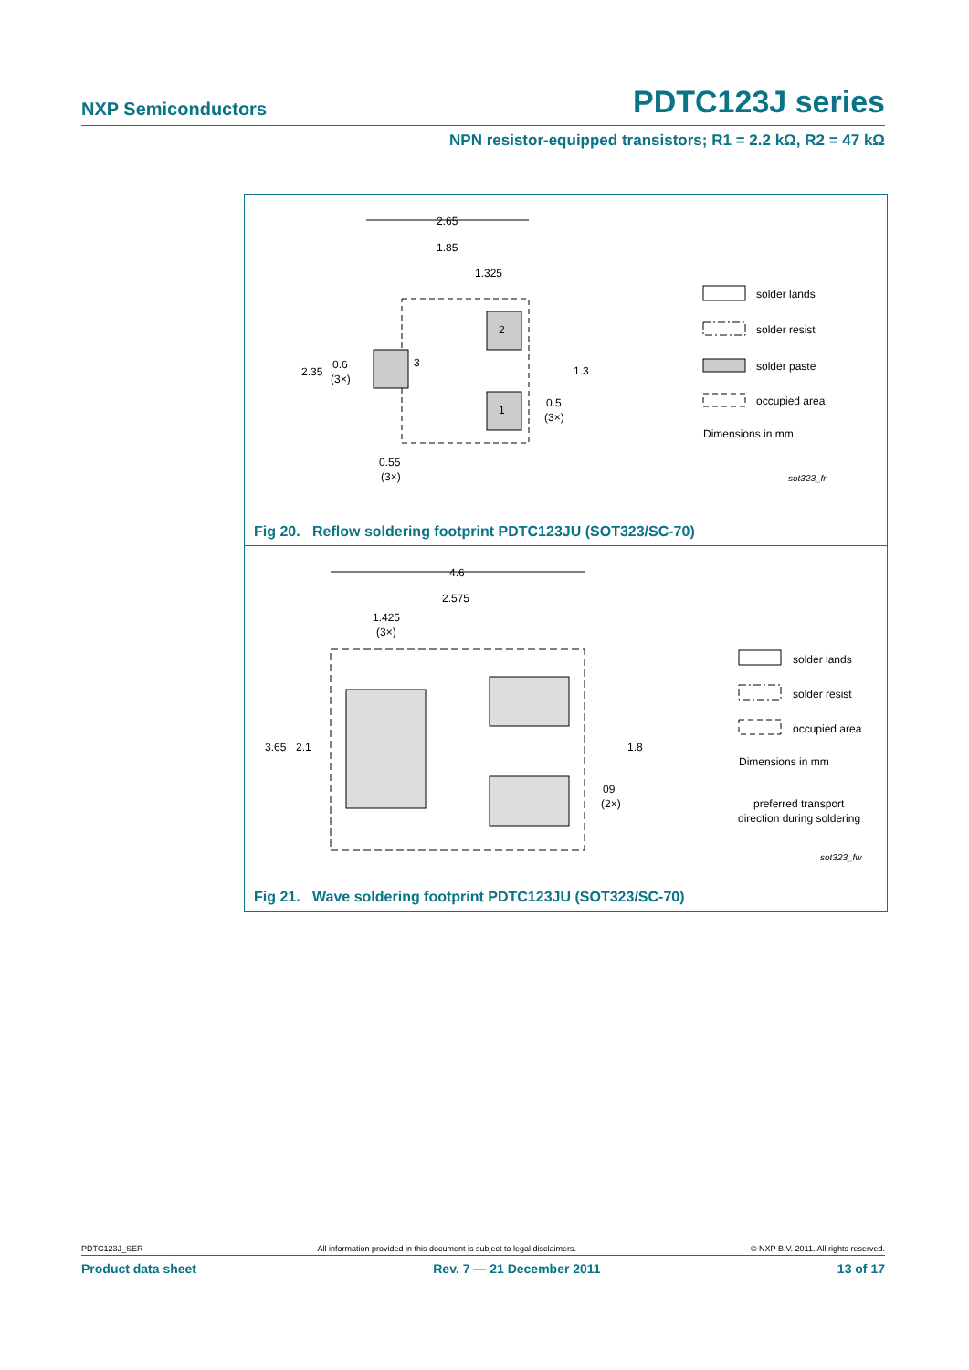NXP Semiconductors PDTC123J series
NPN resistor-equipped transistors; R1 = 2.2 kΩ, R2 = 47 kΩ
2.65
1.85
1.325
2.35
0.6
(3×)
2
3
1
1.3
0.5
(3×)
0.55
(3×)
solder lands
solder resist
solder paste
occupied area
Dimensions in mm
sot323_fr
Fig 20. Reflow soldering footprint PDTC123JU (SOT323/SC-70)
4.6
2.575
1.425
(3×)
3.65
2.1
1.8
09
(2×)
solder lands
solder resist
occupied area
Dimensions in mm
preferred transport
direction during soldering
sot323_fw
Fig 21. Wave soldering footprint PDTC123JU (SOT323/SC-70)
PDTC123J_SER All information provided in this document is subject to legal disclaimers. © NXP B.V. 2011. All rights reserved.
Product data sheet Rev. 7 — 21 December 2011 13 of 17